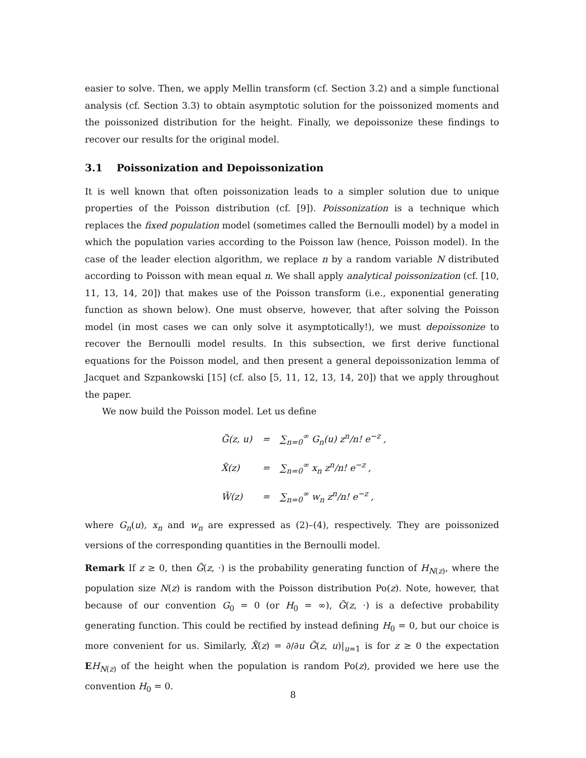easier to solve. Then, we apply Mellin transform (cf. Section 3.2) and a simple functional analysis (cf. Section 3.3) to obtain asymptotic solution for the poissonized moments and the poissonized distribution for the height. Finally, we depoissonize these findings to recover our results for the original model.
3.1 Poissonization and Depoissonization
It is well known that often poissonization leads to a simpler solution due to unique properties of the Poisson distribution (cf. [9]). Poissonization is a technique which replaces the fixed population model (sometimes called the Bernoulli model) by a model in which the population varies according to the Poisson law (hence, Poisson model). In the case of the leader election algorithm, we replace n by a random variable N distributed according to Poisson with mean equal n. We shall apply analytical poissonization (cf. [10, 11, 13, 14, 20]) that makes use of the Poisson transform (i.e., exponential generating function as shown below). One must observe, however, that after solving the Poisson model (in most cases we can only solve it asymptotically!), we must depoissonize to recover the Bernoulli model results. In this subsection, we first derive functional equations for the Poisson model, and then present a general depoissonization lemma of Jacquet and Szpankowski [15] (cf. also [5, 11, 12, 13, 14, 20]) that we apply throughout the paper.
We now build the Poisson model. Let us define
| G̃(z, u) | = | ∑<sub>n=0</sub><sup>∞</sup> G<sub>n</sub>(u) z<sup>n</sup>/n! e<sup>−z</sup> , |
| X̃(z) | = | ∑<sub>n=0</sub><sup>∞</sup> x<sub>n</sub> z<sup>n</sup>/n! e<sup>−z</sup> , |
| W̃(z) | = | ∑<sub>n=0</sub><sup>∞</sup> w<sub>n</sub> z<sup>n</sup>/n! e<sup>−z</sup> , |
where G<sub>n</sub>(u), x<sub>n</sub> and w<sub>n</sub> are expressed as (2)–(4), respectively. They are poissonized versions of the corresponding quantities in the Bernoulli model.
Remark If z ≥ 0, then G̃(z, ·) is the probability generating function of H<sub>N(z)</sub>, where the population size N(z) is random with the Poisson distribution Po(z). Note, however, that because of our convention G<sub>0</sub> = 0 (or H<sub>0</sub> = ∞), G̃(z, ·) is a defective probability generating function. This could be rectified by instead defining H<sub>0</sub> = 0, but our choice is more convenient for us. Similarly, X̃(z) = ∂/∂u G̃(z, u)|<sub>u=1</sub> is for z ≥ 0 the expectation EH<sub>N(z)</sub> of the height when the population is random Po(z), provided we here use the convention H<sub>0</sub> = 0.
8